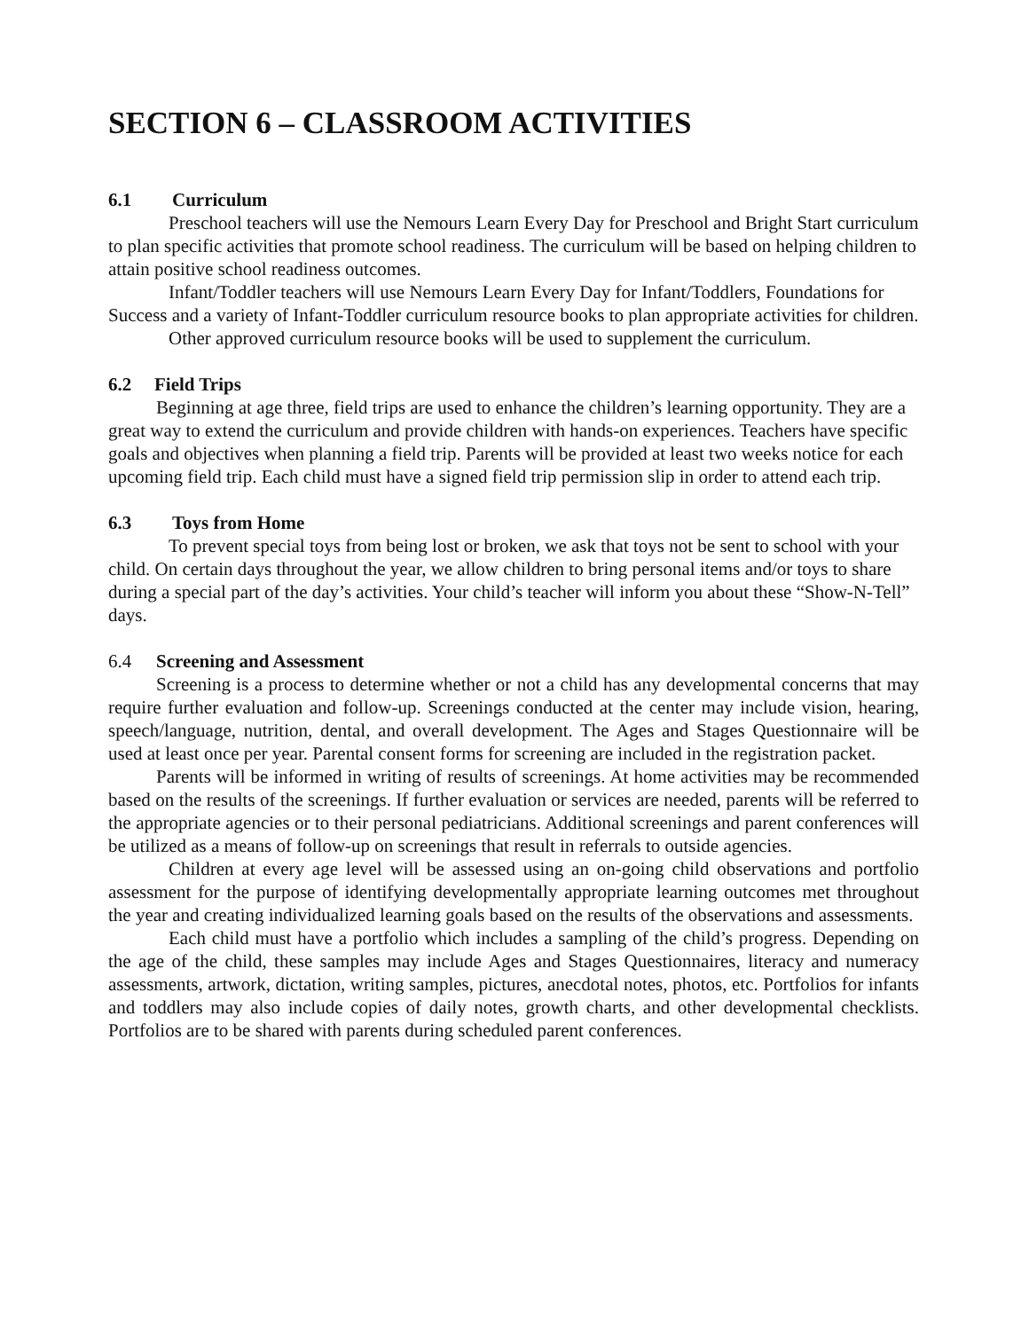SECTION 6 – CLASSROOM ACTIVITIES
6.1 Curriculum
Preschool teachers will use the Nemours Learn Every Day for Preschool and Bright Start curriculum to plan specific activities that promote school readiness. The curriculum will be based on helping children to attain positive school readiness outcomes.
Infant/Toddler teachers will use Nemours Learn Every Day for Infant/Toddlers, Foundations for Success and a variety of Infant-Toddler curriculum resource books to plan appropriate activities for children.
Other approved curriculum resource books will be used to supplement the curriculum.
6.2 Field Trips
Beginning at age three, field trips are used to enhance the children’s learning opportunity. They are a great way to extend the curriculum and provide children with hands-on experiences. Teachers have specific goals and objectives when planning a field trip. Parents will be provided at least two weeks notice for each upcoming field trip. Each child must have a signed field trip permission slip in order to attend each trip.
6.3 Toys from Home
To prevent special toys from being lost or broken, we ask that toys not be sent to school with your child. On certain days throughout the year, we allow children to bring personal items and/or toys to share during a special part of the day’s activities. Your child’s teacher will inform you about these “Show-N-Tell” days.
6.4 Screening and Assessment
Screening is a process to determine whether or not a child has any developmental concerns that may require further evaluation and follow-up. Screenings conducted at the center may include vision, hearing, speech/language, nutrition, dental, and overall development. The Ages and Stages Questionnaire will be used at least once per year. Parental consent forms for screening are included in the registration packet.
Parents will be informed in writing of results of screenings. At home activities may be recommended based on the results of the screenings. If further evaluation or services are needed, parents will be referred to the appropriate agencies or to their personal pediatricians. Additional screenings and parent conferences will be utilized as a means of follow-up on screenings that result in referrals to outside agencies.
Children at every age level will be assessed using an on-going child observations and portfolio assessment for the purpose of identifying developmentally appropriate learning outcomes met throughout the year and creating individualized learning goals based on the results of the observations and assessments.
Each child must have a portfolio which includes a sampling of the child’s progress. Depending on the age of the child, these samples may include Ages and Stages Questionnaires, literacy and numeracy assessments, artwork, dictation, writing samples, pictures, anecdotal notes, photos, etc. Portfolios for infants and toddlers may also include copies of daily notes, growth charts, and other developmental checklists. Portfolios are to be shared with parents during scheduled parent conferences.